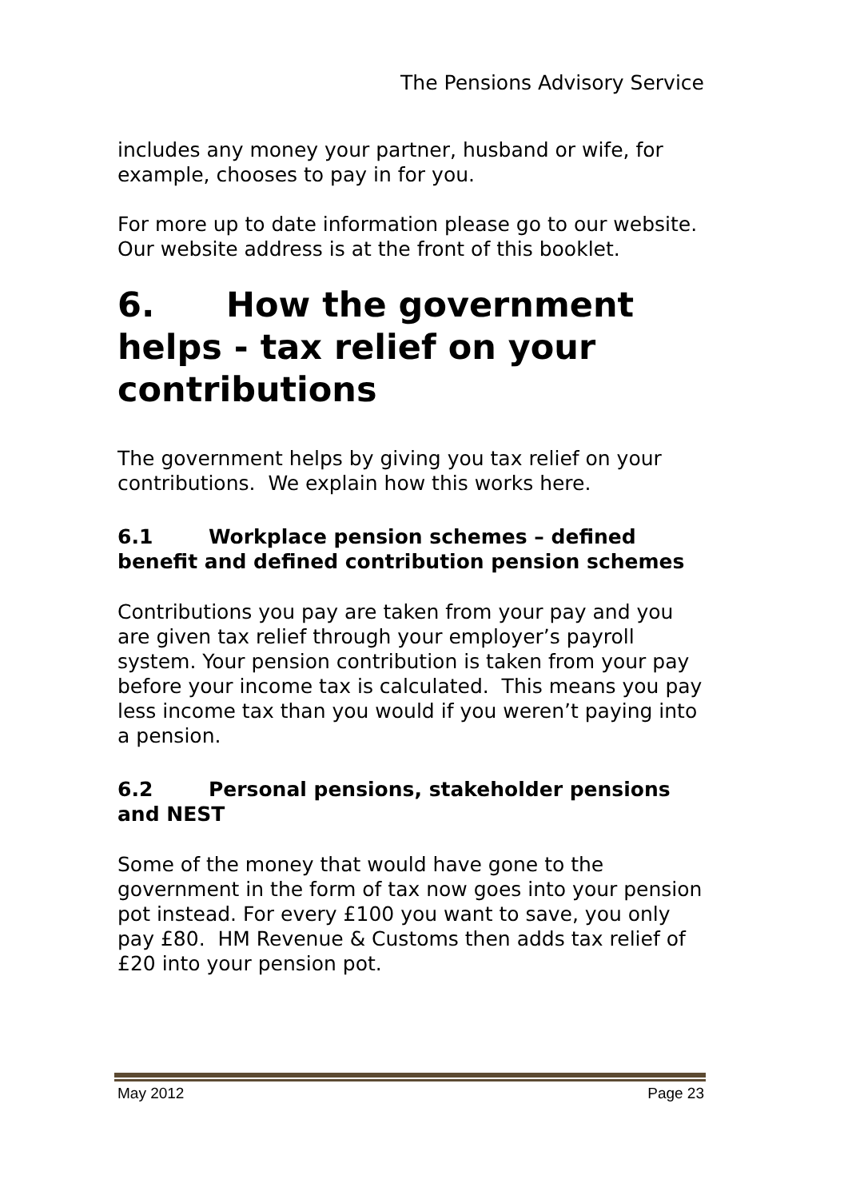The Pensions Advisory Service
includes any money your partner, husband or wife, for example, chooses to pay in for you.
For more up to date information please go to our website. Our website address is at the front of this booklet.
6. How the government helps - tax relief on your contributions
The government helps by giving you tax relief on your contributions. We explain how this works here.
6.1 Workplace pension schemes – defined benefit and defined contribution pension schemes
Contributions you pay are taken from your pay and you are given tax relief through your employer’s payroll system. Your pension contribution is taken from your pay before your income tax is calculated. This means you pay less income tax than you would if you weren’t paying into a pension.
6.2 Personal pensions, stakeholder pensions and NEST
Some of the money that would have gone to the government in the form of tax now goes into your pension pot instead. For every £100 you want to save, you only pay £80. HM Revenue & Customs then adds tax relief of £20 into your pension pot.
May 2012 Page 23